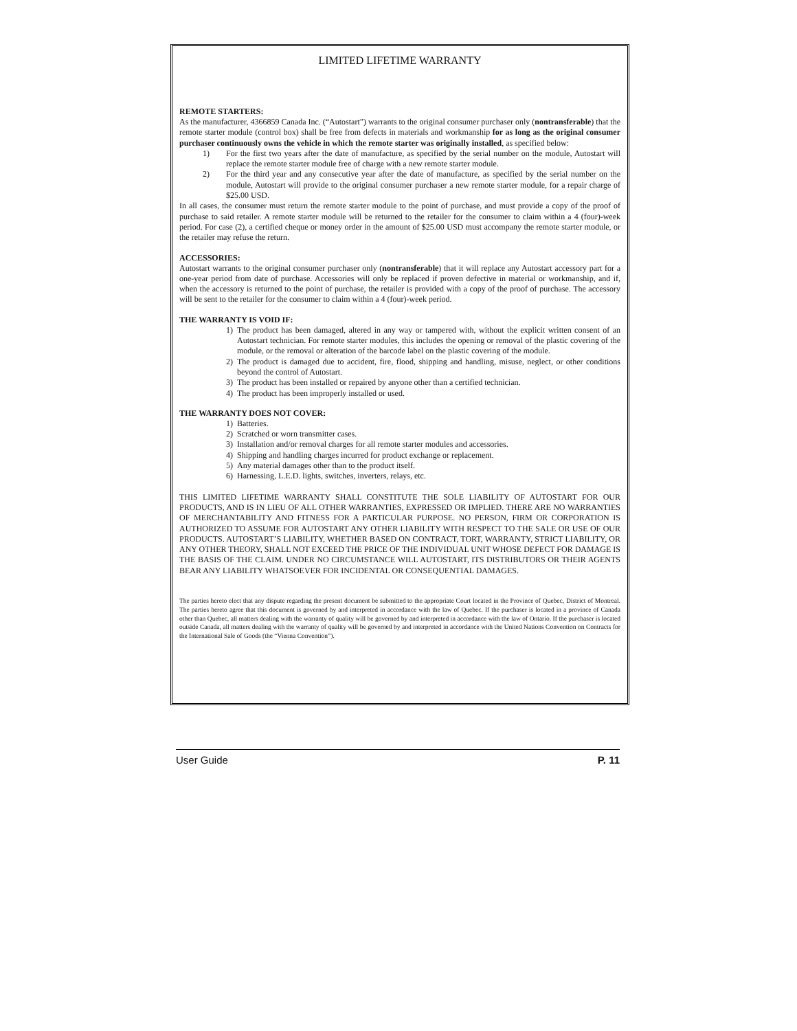LIMITED LIFETIME WARRANTY
REMOTE STARTERS:
As the manufacturer, 4366859 Canada Inc. (“Autostart”) warrants to the original consumer purchaser only (nontransferable) that the remote starter module (control box) shall be free from defects in materials and workmanship for as long as the original consumer purchaser continuously owns the vehicle in which the remote starter was originally installed, as specified below:
1) For the first two years after the date of manufacture, as specified by the serial number on the module, Autostart will replace the remote starter module free of charge with a new remote starter module.
2) For the third year and any consecutive year after the date of manufacture, as specified by the serial number on the module, Autostart will provide to the original consumer purchaser a new remote starter module, for a repair charge of $25.00 USD.
In all cases, the consumer must return the remote starter module to the point of purchase, and must provide a copy of the proof of purchase to said retailer. A remote starter module will be returned to the retailer for the consumer to claim within a 4 (four)-week period. For case (2), a certified cheque or money order in the amount of $25.00 USD must accompany the remote starter module, or the retailer may refuse the return.
ACCESSORIES:
Autostart warrants to the original consumer purchaser only (nontransferable) that it will replace any Autostart accessory part for a one-year period from date of purchase. Accessories will only be replaced if proven defective in material or workmanship, and if, when the accessory is returned to the point of purchase, the retailer is provided with a copy of the proof of purchase. The accessory will be sent to the retailer for the consumer to claim within a 4 (four)-week period.
THE WARRANTY IS VOID IF:
1) The product has been damaged, altered in any way or tampered with, without the explicit written consent of an Autostart technician. For remote starter modules, this includes the opening or removal of the plastic covering of the module, or the removal or alteration of the barcode label on the plastic covering of the module.
2) The product is damaged due to accident, fire, flood, shipping and handling, misuse, neglect, or other conditions beyond the control of Autostart.
3) The product has been installed or repaired by anyone other than a certified technician.
4) The product has been improperly installed or used.
THE WARRANTY DOES NOT COVER:
1) Batteries.
2) Scratched or worn transmitter cases.
3) Installation and/or removal charges for all remote starter modules and accessories.
4) Shipping and handling charges incurred for product exchange or replacement.
5) Any material damages other than to the product itself.
6) Harnessing, L.E.D. lights, switches, inverters, relays, etc.
THIS LIMITED LIFETIME WARRANTY SHALL CONSTITUTE THE SOLE LIABILITY OF AUTOSTART FOR OUR PRODUCTS, AND IS IN LIEU OF ALL OTHER WARRANTIES, EXPRESSED OR IMPLIED. THERE ARE NO WARRANTIES OF MERCHANTABILITY AND FITNESS FOR A PARTICULAR PURPOSE. NO PERSON, FIRM OR CORPORATION IS AUTHORIZED TO ASSUME FOR AUTOSTART ANY OTHER LIABILITY WITH RESPECT TO THE SALE OR USE OF OUR PRODUCTS. AUTOSTART’S LIABILITY, WHETHER BASED ON CONTRACT, TORT, WARRANTY, STRICT LIABILITY, OR ANY OTHER THEORY, SHALL NOT EXCEED THE PRICE OF THE INDIVIDUAL UNIT WHOSE DEFECT FOR DAMAGE IS THE BASIS OF THE CLAIM. UNDER NO CIRCUMSTANCE WILL AUTOSTART, ITS DISTRIBUTORS OR THEIR AGENTS BEAR ANY LIABILITY WHATSOEVER FOR INCIDENTAL OR CONSEQUENTIAL DAMAGES.
The parties hereto elect that any dispute regarding the present document be submitted to the appropriate Court located in the Province of Quebec, District of Montreal. The parties hereto agree that this document is governed by and interpreted in accordance with the law of Quebec. If the purchaser is located in a province of Canada other than Quebec, all matters dealing with the warranty of quality will be governed by and interpreted in accordance with the law of Ontario. If the purchaser is located outside Canada, all matters dealing with the warranty of quality will be governed by and interpreted in accordance with the United Nations Convention on Contracts for the International Sale of Goods (the “Vienna Convention”).
User Guide P. 11